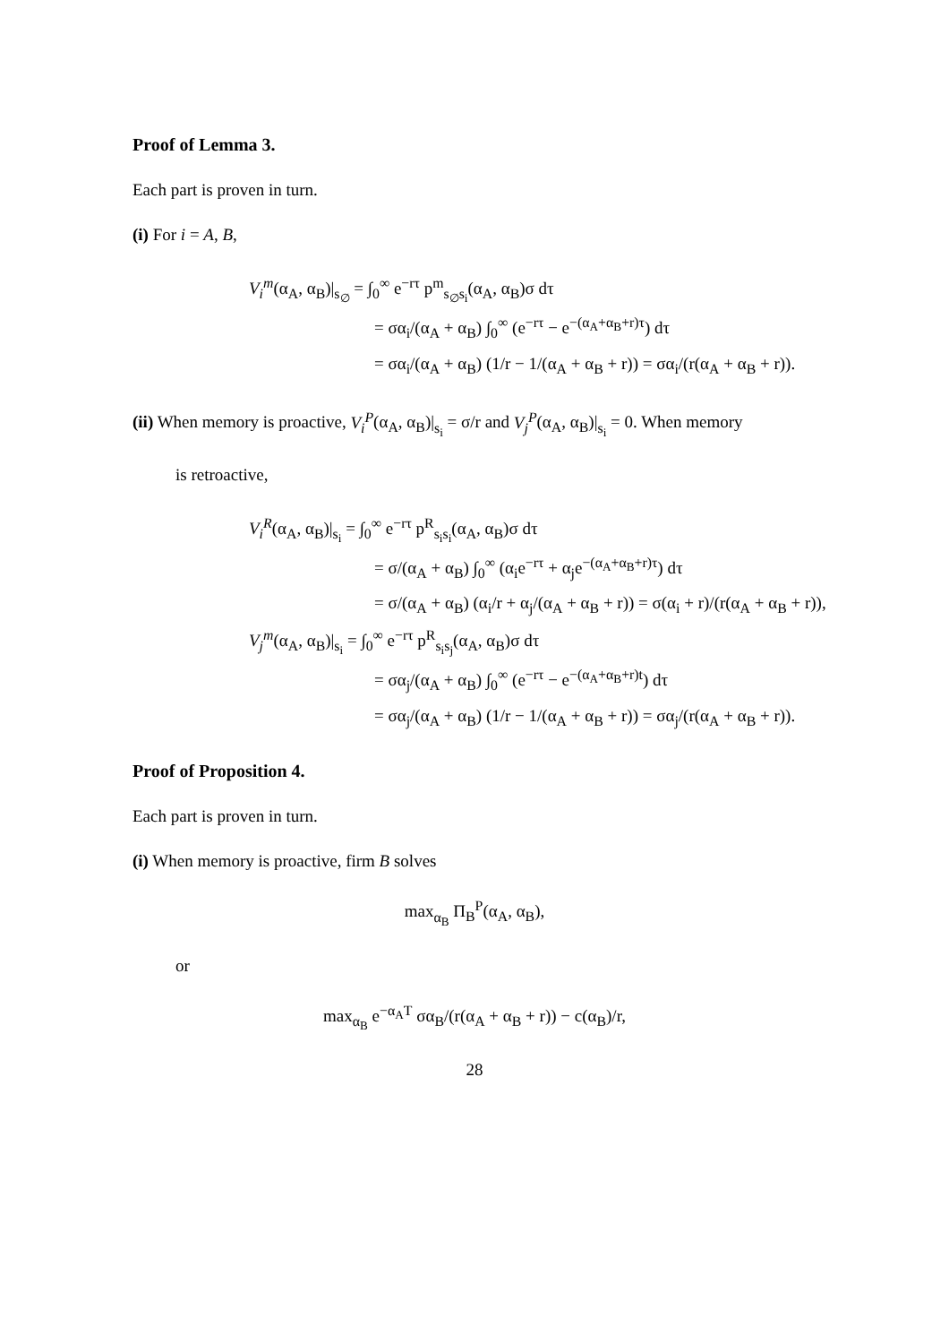Proof of Lemma 3.
Each part is proven in turn.
(i) For i = A, B,
V<sub>i</sub><sup>m</sup>(α<sub>A</sub>, α<sub>B</sub>)|<sub>s<sub>∅</sub></sub> = ∫<sub>0</sub><sup>∞</sup> e<sup>−rτ</sup> p<sup>m</sup><sub>s<sub>∅</sub>s<sub>i</sub></sub>(α<sub>A</sub>, α<sub>B</sub>)σ dτ
= σα<sub>i</sub>/(α<sub>A</sub> + α<sub>B</sub>) ∫<sub>0</sub><sup>∞</sup> (e<sup>−rτ</sup> − e<sup>−(α<sub>A</sub>+α<sub>B</sub>+r)τ</sup>) dτ
= σα<sub>i</sub>/(α<sub>A</sub> + α<sub>B</sub>) (1/r − 1/(α<sub>A</sub> + α<sub>B</sub> + r)) = σα<sub>i</sub>/(r(α<sub>A</sub> + α<sub>B</sub> + r)).
(ii) When memory is proactive, V<sub>i</sub><sup>P</sup>(α<sub>A</sub>, α<sub>B</sub>)|<sub>s<sub>i</sub></sub> = σ/r and V<sub>j</sub><sup>P</sup>(α<sub>A</sub>, α<sub>B</sub>)|<sub>s<sub>i</sub></sub> = 0. When memory
is retroactive,
V<sub>i</sub><sup>R</sup>(α<sub>A</sub>, α<sub>B</sub>)|<sub>s<sub>i</sub></sub> = ∫<sub>0</sub><sup>∞</sup> e<sup>−rτ</sup> p<sup>R</sup><sub>s<sub>i</sub>s<sub>i</sub></sub>(α<sub>A</sub>, α<sub>B</sub>)σ dτ
= σ/(α<sub>A</sub> + α<sub>B</sub>) ∫<sub>0</sub><sup>∞</sup> (α<sub>i</sub>e<sup>−rτ</sup> + α<sub>j</sub>e<sup>−(α<sub>A</sub>+α<sub>B</sub>+r)τ</sup>) dτ
= σ/(α<sub>A</sub> + α<sub>B</sub>) (α<sub>i</sub>/r + α<sub>j</sub>/(α<sub>A</sub> + α<sub>B</sub> + r)) = σ(α<sub>i</sub> + r)/(r(α<sub>A</sub> + α<sub>B</sub> + r)),
V<sub>j</sub><sup>m</sup>(α<sub>A</sub>, α<sub>B</sub>)|<sub>s<sub>i</sub></sub> = ∫<sub>0</sub><sup>∞</sup> e<sup>−rτ</sup> p<sup>R</sup><sub>s<sub>i</sub>s<sub>j</sub></sub>(α<sub>A</sub>, α<sub>B</sub>)σ dτ
= σα<sub>j</sub>/(α<sub>A</sub> + α<sub>B</sub>) ∫<sub>0</sub><sup>∞</sup> (e<sup>−rτ</sup> − e<sup>−(α<sub>A</sub>+α<sub>B</sub>+r)t</sup>) dτ
= σα<sub>j</sub>/(α<sub>A</sub> + α<sub>B</sub>) (1/r − 1/(α<sub>A</sub> + α<sub>B</sub> + r)) = σα<sub>j</sub>/(r(α<sub>A</sub> + α<sub>B</sub> + r)).
Proof of Proposition 4.
Each part is proven in turn.
(i) When memory is proactive, firm B solves
max<sub>α<sub>B</sub></sub> Π<sub>B</sub><sup>P</sup>(α<sub>A</sub>, α<sub>B</sub>),
or
max<sub>α<sub>B</sub></sub> e<sup>−α<sub>A</sub>T</sup> σα<sub>B</sub>/(r(α<sub>A</sub> + α<sub>B</sub> + r)) − c(α<sub>B</sub>)/r,
28